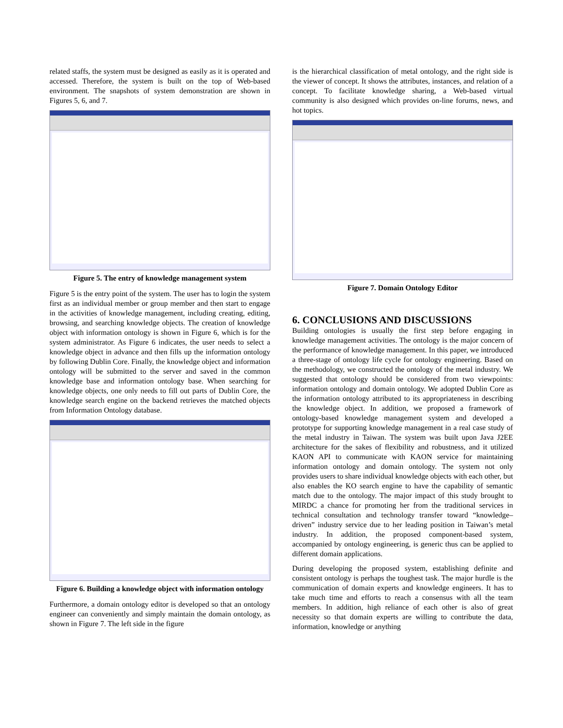related staffs, the system must be designed as easily as it is operated and accessed. Therefore, the system is built on the top of Web-based environment. The snapshots of system demonstration are shown in Figures 5, 6, and 7.
Figure 5. The entry of knowledge management system
Figure 5 is the entry point of the system. The user has to login the system first as an individual member or group member and then start to engage in the activities of knowledge management, including creating, editing, browsing, and searching knowledge objects. The creation of knowledge object with information ontology is shown in Figure 6, which is for the system administrator. As Figure 6 indicates, the user needs to select a knowledge object in advance and then fills up the information ontology by following Dublin Core. Finally, the knowledge object and information ontology will be submitted to the server and saved in the common knowledge base and information ontology base. When searching for knowledge objects, one only needs to fill out parts of Dublin Core, the knowledge search engine on the backend retrieves the matched objects from Information Ontology database.
Figure 6. Building a knowledge object with information ontology
Furthermore, a domain ontology editor is developed so that an ontology engineer can conveniently and simply maintain the domain ontology, as shown in Figure 7. The left side in the figure
is the hierarchical classification of metal ontology, and the right side is the viewer of concept. It shows the attributes, instances, and relation of a concept. To facilitate knowledge sharing, a Web-based virtual community is also designed which provides on-line forums, news, and hot topics.
Figure 7. Domain Ontology Editor
6. CONCLUSIONS AND DISCUSSIONS
Building ontologies is usually the first step before engaging in knowledge management activities. The ontology is the major concern of the performance of knowledge management. In this paper, we introduced a three-stage of ontology life cycle for ontology engineering. Based on the methodology, we constructed the ontology of the metal industry. We suggested that ontology should be considered from two viewpoints: information ontology and domain ontology. We adopted Dublin Core as the information ontology attributed to its appropriateness in describing the knowledge object. In addition, we proposed a framework of ontology-based knowledge management system and developed a prototype for supporting knowledge management in a real case study of the metal industry in Taiwan. The system was built upon Java J2EE architecture for the sakes of flexibility and robustness, and it utilized KAON API to communicate with KAON service for maintaining information ontology and domain ontology. The system not only provides users to share individual knowledge objects with each other, but also enables the KO search engine to have the capability of semantic match due to the ontology. The major impact of this study brought to MIRDC a chance for promoting her from the traditional services in technical consultation and technology transfer toward “knowledge–driven” industry service due to her leading position in Taiwan’s metal industry. In addition, the proposed component-based system, accompanied by ontology engineering, is generic thus can be applied to different domain applications.
During developing the proposed system, establishing definite and consistent ontology is perhaps the toughest task. The major hurdle is the communication of domain experts and knowledge engineers. It has to take much time and efforts to reach a consensus with all the team members. In addition, high reliance of each other is also of great necessity so that domain experts are willing to contribute the data, information, knowledge or anything